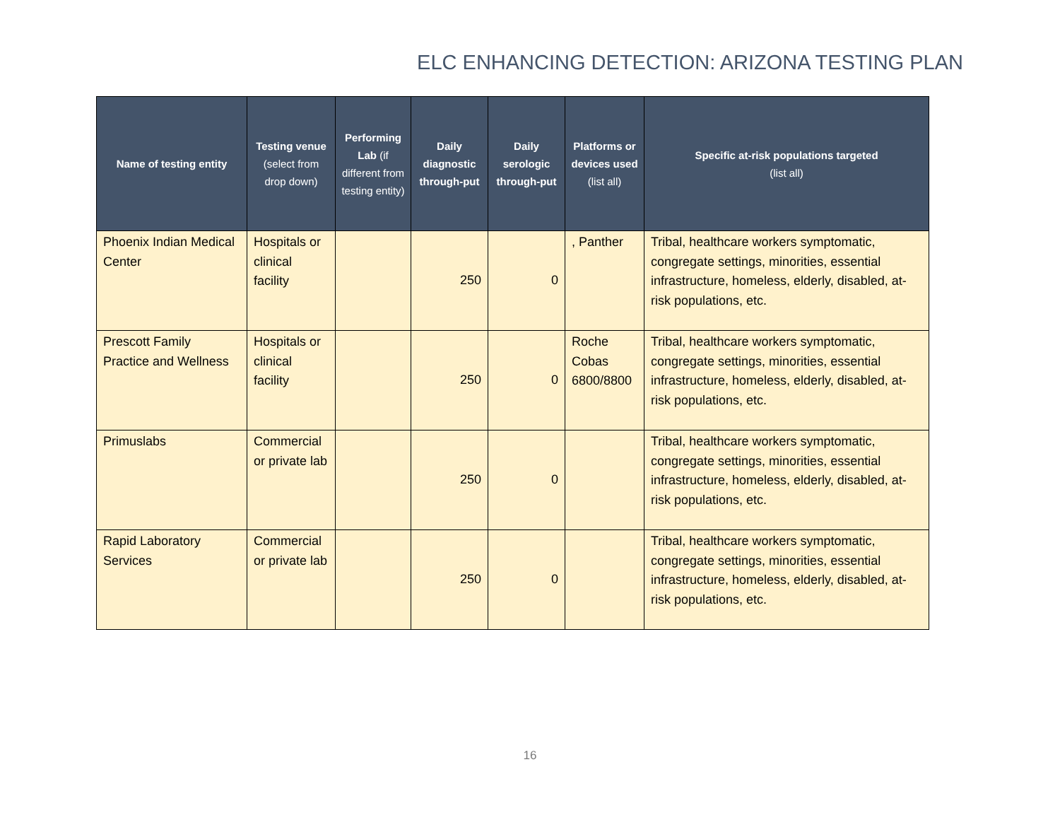ELC ENHANCING DETECTION: ARIZONA TESTING PLAN
| Name of testing entity | Testing venue (select from drop down) | Performing Lab (if different from testing entity) | Daily diagnostic through-put | Daily serologic through-put | Platforms or devices used (list all) | Specific at-risk populations targeted (list all) |
| --- | --- | --- | --- | --- | --- | --- |
| Phoenix Indian Medical Center | Hospitals or clinical facility | | 250 | 0 | , Panther | Tribal, healthcare workers symptomatic, congregate settings, minorities, essential infrastructure, homeless, elderly, disabled, at-risk populations, etc. |
| Prescott Family Practice and Wellness | Hospitals or clinical facility | | 250 | 0 | Roche Cobas 6800/8800 | Tribal, healthcare workers symptomatic, congregate settings, minorities, essential infrastructure, homeless, elderly, disabled, at-risk populations, etc. |
| Primuslabs | Commercial or private lab | | 250 | 0 | | Tribal, healthcare workers symptomatic, congregate settings, minorities, essential infrastructure, homeless, elderly, disabled, at-risk populations, etc. |
| Rapid Laboratory Services | Commercial or private lab | | 250 | 0 | | Tribal, healthcare workers symptomatic, congregate settings, minorities, essential infrastructure, homeless, elderly, disabled, at-risk populations, etc. |
16